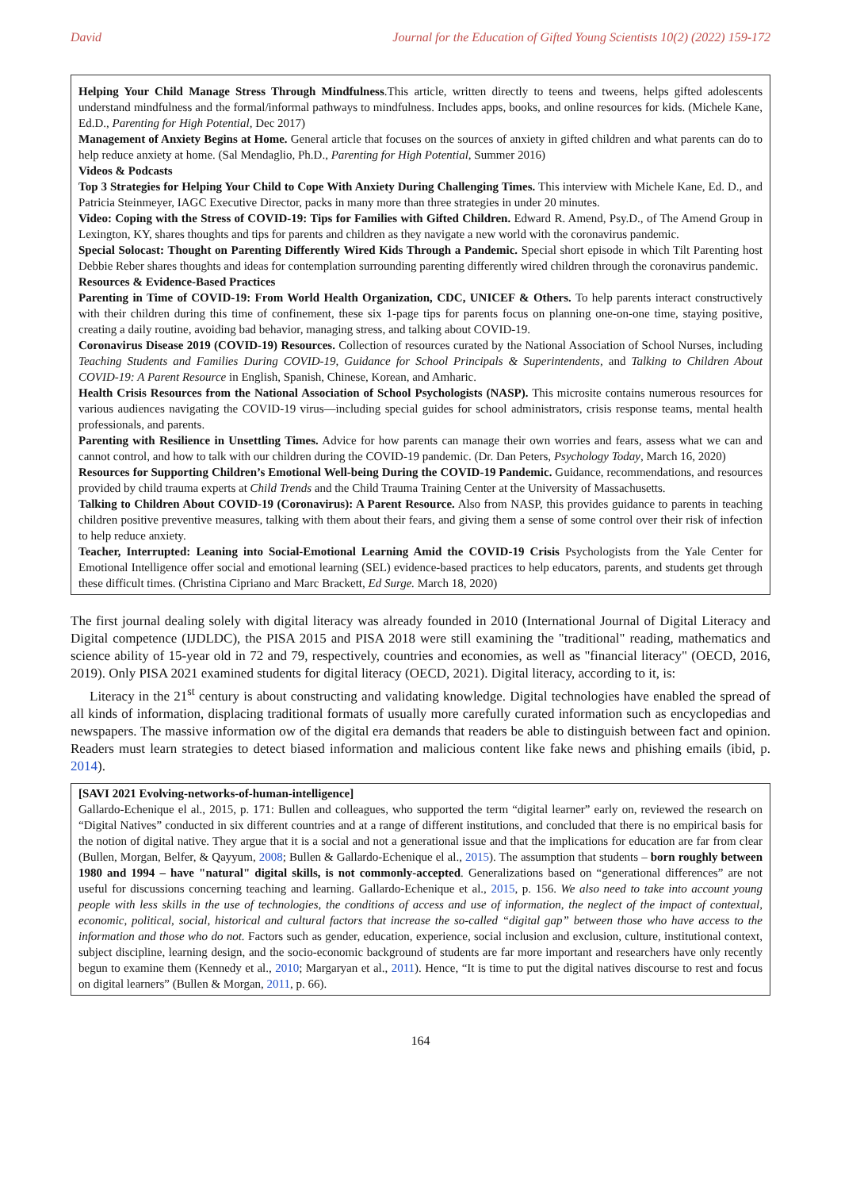David Journal for the Education of Gifted Young Scientists 10(2) (2022) 159-172
Helping Your Child Manage Stress Through Mindfulness.This article, written directly to teens and tweens, helps gifted adolescents understand mindfulness and the formal/informal pathways to mindfulness. Includes apps, books, and online resources for kids. (Michele Kane, Ed.D., Parenting for High Potential, Dec 2017)
Management of Anxiety Begins at Home. General article that focuses on the sources of anxiety in gifted children and what parents can do to help reduce anxiety at home. (Sal Mendaglio, Ph.D., Parenting for High Potential, Summer 2016)
Videos & Podcasts
Top 3 Strategies for Helping Your Child to Cope With Anxiety During Challenging Times. This interview with Michele Kane, Ed. D., and Patricia Steinmeyer, IAGC Executive Director, packs in many more than three strategies in under 20 minutes.
Video: Coping with the Stress of COVID-19: Tips for Families with Gifted Children. Edward R. Amend, Psy.D., of The Amend Group in Lexington, KY, shares thoughts and tips for parents and children as they navigate a new world with the coronavirus pandemic.
Special Solocast: Thought on Parenting Differently Wired Kids Through a Pandemic. Special short episode in which Tilt Parenting host Debbie Reber shares thoughts and ideas for contemplation surrounding parenting differently wired children through the coronavirus pandemic.
Resources & Evidence-Based Practices
Parenting in Time of COVID-19: From World Health Organization, CDC, UNICEF & Others. To help parents interact constructively with their children during this time of confinement, these six 1-page tips for parents focus on planning one-on-one time, staying positive, creating a daily routine, avoiding bad behavior, managing stress, and talking about COVID-19.
Coronavirus Disease 2019 (COVID-19) Resources. Collection of resources curated by the National Association of School Nurses, including Teaching Students and Families During COVID-19, Guidance for School Principals & Superintendents, and Talking to Children About COVID-19: A Parent Resource in English, Spanish, Chinese, Korean, and Amharic.
Health Crisis Resources from the National Association of School Psychologists (NASP). This microsite contains numerous resources for various audiences navigating the COVID-19 virus—including special guides for school administrators, crisis response teams, mental health professionals, and parents.
Parenting with Resilience in Unsettling Times. Advice for how parents can manage their own worries and fears, assess what we can and cannot control, and how to talk with our children during the COVID-19 pandemic. (Dr. Dan Peters, Psychology Today, March 16, 2020)
Resources for Supporting Children’s Emotional Well-being During the COVID-19 Pandemic. Guidance, recommendations, and resources provided by child trauma experts at Child Trends and the Child Trauma Training Center at the University of Massachusetts.
Talking to Children About COVID-19 (Coronavirus): A Parent Resource. Also from NASP, this provides guidance to parents in teaching children positive preventive measures, talking with them about their fears, and giving them a sense of some control over their risk of infection to help reduce anxiety.
Teacher, Interrupted: Leaning into Social-Emotional Learning Amid the COVID-19 Crisis Psychologists from the Yale Center for Emotional Intelligence offer social and emotional learning (SEL) evidence-based practices to help educators, parents, and students get through these difficult times. (Christina Cipriano and Marc Brackett, Ed Surge. March 18, 2020)
The first journal dealing solely with digital literacy was already founded in 2010 (International Journal of Digital Literacy and Digital competence (IJDLDC), the PISA 2015 and PISA 2018 were still examining the "traditional" reading, mathematics and science ability of 15-year old in 72 and 79, respectively, countries and economies, as well as "financial literacy" (OECD, 2016, 2019). Only PISA 2021 examined students for digital literacy (OECD, 2021). Digital literacy, according to it, is:
Literacy in the 21<sup>st</sup> century is about constructing and validating knowledge. Digital technologies have enabled the spread of all kinds of information, displacing traditional formats of usually more carefully curated information such as encyclopedias and newspapers. The massive information ow of the digital era demands that readers be able to distinguish between fact and opinion. Readers must learn strategies to detect biased information and malicious content like fake news and phishing emails (ibid, p. 2014).
[SAVI 2021 Evolving-networks-of-human-intelligence]
Gallardo-Echenique el al., 2015, p. 171: Bullen and colleagues, who supported the term “digital learner” early on, reviewed the research on “Digital Natives” conducted in six different countries and at a range of different institutions, and concluded that there is no empirical basis for the notion of digital native. They argue that it is a social and not a generational issue and that the implications for education are far from clear (Bullen, Morgan, Belfer, & Qayyum, 2008; Bullen & Gallardo-Echenique el al., 2015). The assumption that students – born roughly between 1980 and 1994 – have "natural" digital skills, is not commonly-accepted. Generalizations based on “generational differences” are not useful for discussions concerning teaching and learning. Gallardo-Echenique et al., 2015, p. 156. We also need to take into account young people with less skills in the use of technologies, the conditions of access and use of information, the neglect of the impact of contextual, economic, political, social, historical and cultural factors that increase the so-called “digital gap” between those who have access to the information and those who do not. Factors such as gender, education, experience, social inclusion and exclusion, culture, institutional context, subject discipline, learning design, and the socio-economic background of students are far more important and researchers have only recently begun to examine them (Kennedy et al., 2010; Margaryan et al., 2011). Hence, “It is time to put the digital natives discourse to rest and focus on digital learners” (Bullen & Morgan, 2011, p. 66).
164